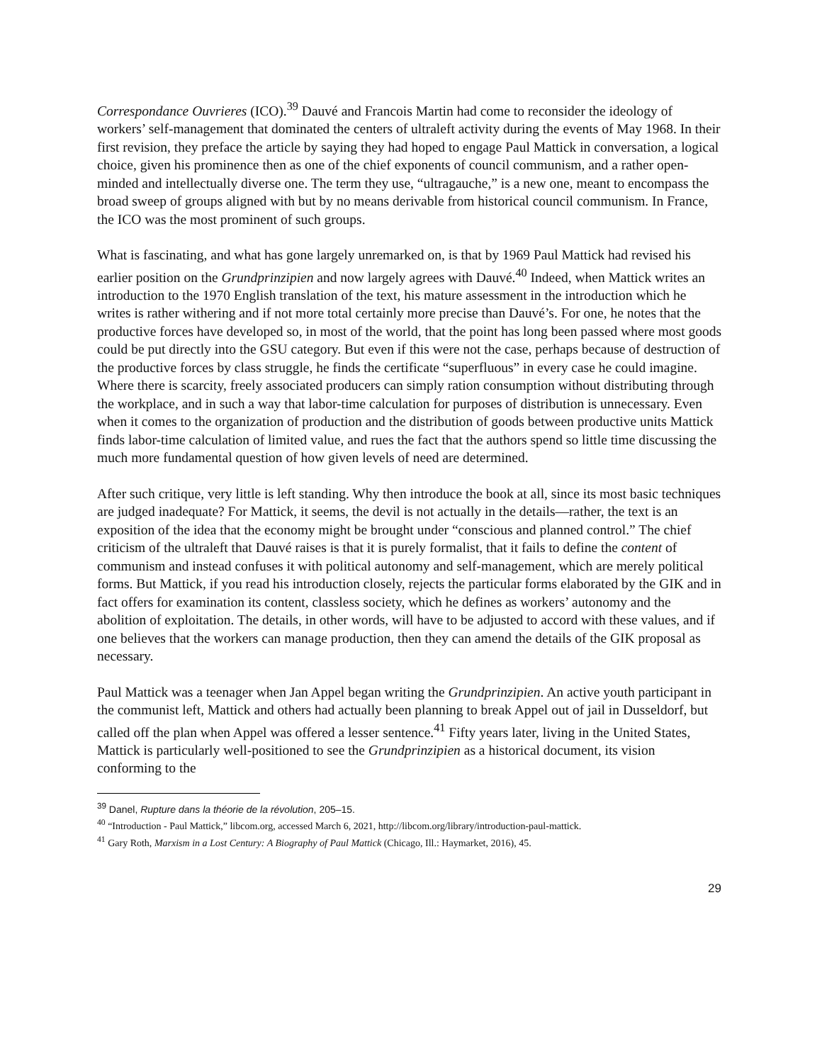Correspondance Ouvrieres (ICO).<sup>39</sup> Dauvé and Francois Martin had come to reconsider the ideology of workers’ self-management that dominated the centers of ultraleft activity during the events of May 1968. In their first revision, they preface the article by saying they had hoped to engage Paul Mattick in conversation, a logical choice, given his prominence then as one of the chief exponents of council communism, and a rather open-minded and intellectually diverse one. The term they use, “ultragauche,” is a new one, meant to encompass the broad sweep of groups aligned with but by no means derivable from historical council communism. In France, the ICO was the most prominent of such groups.
What is fascinating, and what has gone largely unremarked on, is that by 1969 Paul Mattick had revised his earlier position on the Grundprinzipien and now largely agrees with Dauvé.<sup>40</sup> Indeed, when Mattick writes an introduction to the 1970 English translation of the text, his mature assessment in the introduction which he writes is rather withering and if not more total certainly more precise than Dauvé’s. For one, he notes that the productive forces have developed so, in most of the world, that the point has long been passed where most goods could be put directly into the GSU category. But even if this were not the case, perhaps because of destruction of the productive forces by class struggle, he finds the certificate “superfluous” in every case he could imagine. Where there is scarcity, freely associated producers can simply ration consumption without distributing through the workplace, and in such a way that labor-time calculation for purposes of distribution is unnecessary. Even when it comes to the organization of production and the distribution of goods between productive units Mattick finds labor-time calculation of limited value, and rues the fact that the authors spend so little time discussing the much more fundamental question of how given levels of need are determined.
After such critique, very little is left standing. Why then introduce the book at all, since its most basic techniques are judged inadequate? For Mattick, it seems, the devil is not actually in the details—rather, the text is an exposition of the idea that the economy might be brought under “conscious and planned control.” The chief criticism of the ultraleft that Dauvé raises is that it is purely formalist, that it fails to define the content of communism and instead confuses it with political autonomy and self-management, which are merely political forms. But Mattick, if you read his introduction closely, rejects the particular forms elaborated by the GIK and in fact offers for examination its content, classless society, which he defines as workers’ autonomy and the abolition of exploitation. The details, in other words, will have to be adjusted to accord with these values, and if one believes that the workers can manage production, then they can amend the details of the GIK proposal as necessary.
Paul Mattick was a teenager when Jan Appel began writing the Grundprinzipien. An active youth participant in the communist left, Mattick and others had actually been planning to break Appel out of jail in Dusseldorf, but called off the plan when Appel was offered a lesser sentence.<sup>41</sup> Fifty years later, living in the United States, Mattick is particularly well-positioned to see the Grundprinzipien as a historical document, its vision conforming to the
<sup>39</sup> Danel, Rupture dans la théorie de la révolution, 205–15.
<sup>40</sup> “Introduction - Paul Mattick,” libcom.org, accessed March 6, 2021, http://libcom.org/library/introduction-paul-mattick.
<sup>41</sup> Gary Roth, Marxism in a Lost Century: A Biography of Paul Mattick (Chicago, Ill.: Haymarket, 2016), 45.
29